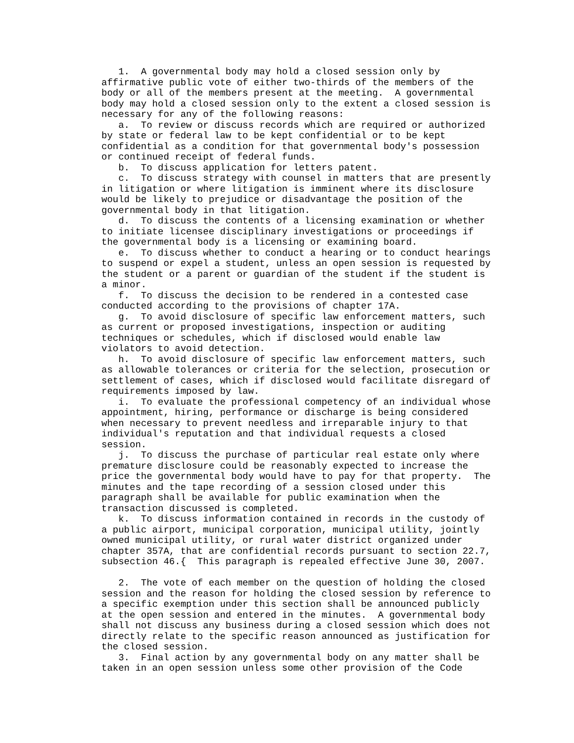1.  A governmental body may hold a closed session only by
affirmative public vote of either two-thirds of the members of the
body or all of the members present at the meeting.  A governmental
body may hold a closed session only to the extent a closed session is
necessary for any of the following reasons:
   a.  To review or discuss records which are required or authorized
by state or federal law to be kept confidential or to be kept
confidential as a condition for that governmental body's possession
or continued receipt of federal funds.
   b.  To discuss application for letters patent.
   c.  To discuss strategy with counsel in matters that are presently
in litigation or where litigation is imminent where its disclosure
would be likely to prejudice or disadvantage the position of the
governmental body in that litigation.
   d.  To discuss the contents of a licensing examination or whether
to initiate licensee disciplinary investigations or proceedings if
the governmental body is a licensing or examining board.
   e.  To discuss whether to conduct a hearing or to conduct hearings
to suspend or expel a student, unless an open session is requested by
the student or a parent or guardian of the student if the student is
a minor.
   f.  To discuss the decision to be rendered in a contested case
conducted according to the provisions of chapter 17A.
   g.  To avoid disclosure of specific law enforcement matters, such
as current or proposed investigations, inspection or auditing
techniques or schedules, which if disclosed would enable law
violators to avoid detection.
   h.  To avoid disclosure of specific law enforcement matters, such
as allowable tolerances or criteria for the selection, prosecution or
settlement of cases, which if disclosed would facilitate disregard of
requirements imposed by law.
   i.  To evaluate the professional competency of an individual whose
appointment, hiring, performance or discharge is being considered
when necessary to prevent needless and irreparable injury to that
individual's reputation and that individual requests a closed
session.
   j.  To discuss the purchase of particular real estate only where
premature disclosure could be reasonably expected to increase the
price the governmental body would have to pay for that property.  The
minutes and the tape recording of a session closed under this
paragraph shall be available for public examination when the
transaction discussed is completed.
   k.  To discuss information contained in records in the custody of
a public airport, municipal corporation, municipal utility, jointly
owned municipal utility, or rural water district organized under
chapter 357A, that are confidential records pursuant to section 22.7,
subsection 46.{  This paragraph is repealed effective June 30, 2007.

   2.  The vote of each member on the question of holding the closed
session and the reason for holding the closed session by reference to
a specific exemption under this section shall be announced publicly
at the open session and entered in the minutes.  A governmental body
shall not discuss any business during a closed session which does not
directly relate to the specific reason announced as justification for
the closed session.
   3.  Final action by any governmental body on any matter shall be
taken in an open session unless some other provision of the Code